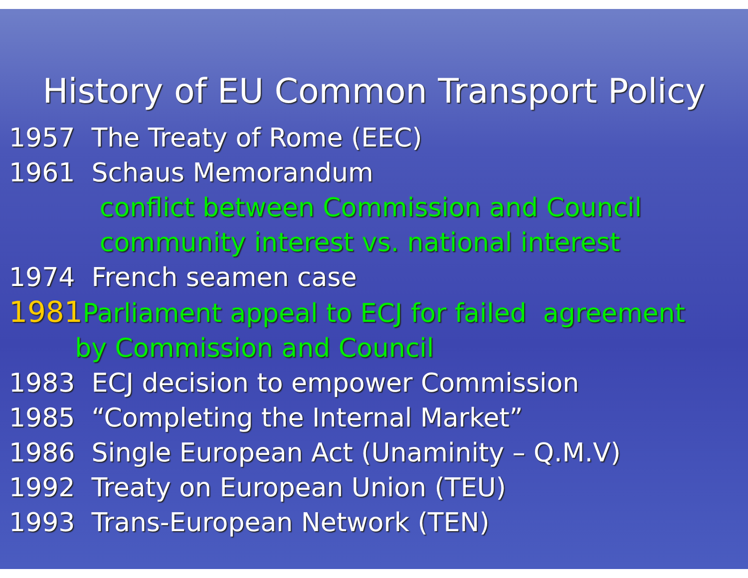History of EU Common Transport Policy
1957 The Treaty of Rome (EEC)
1961 Schaus Memorandum
conflict between Commission and Council
community interest vs. national interest
1974 French seamen case
1981 Parliament appeal to ECJ for failed agreement
by Commission and Council
1983 ECJ decision to empower Commission
1985 “Completing the Internal Market”
1986 Single European Act (Unaminity – Q.M.V)
1992 Treaty on European Union (TEU)
1993 Trans-European Network (TEN)